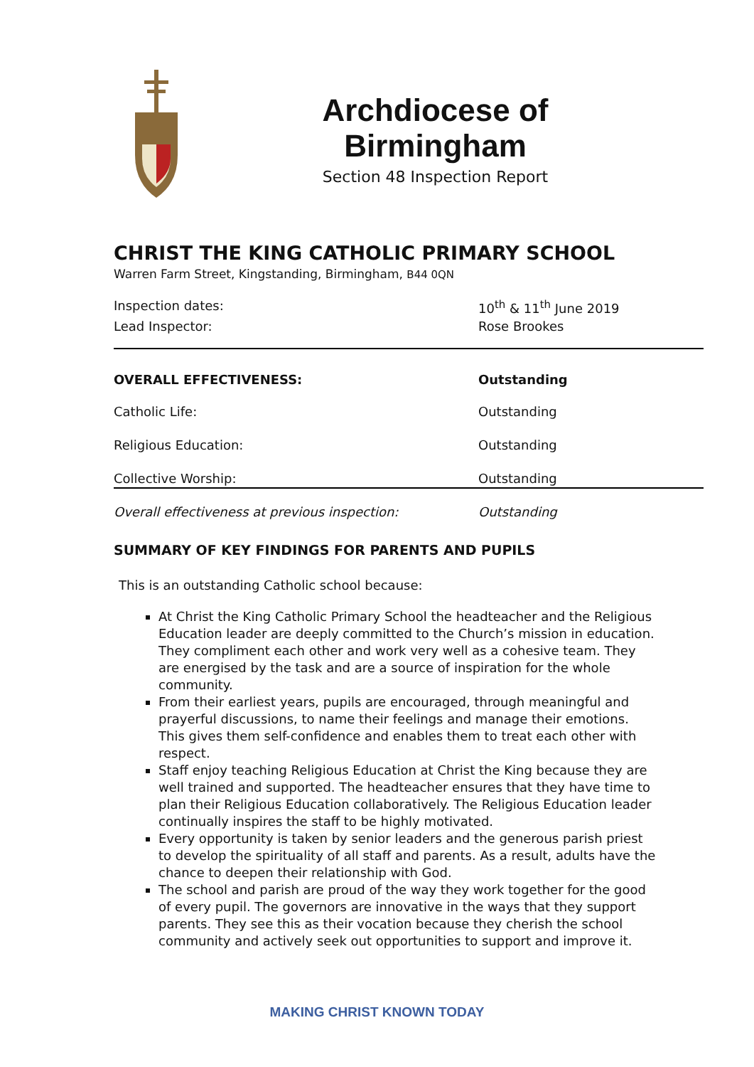Archdiocese of Birmingham
Section 48 Inspection Report
CHRIST THE KING CATHOLIC PRIMARY SCHOOL
Warren Farm Street, Kingstanding, Birmingham, B44 0QN
| Inspection dates: | 10<sup>th</sup> & 11<sup>th</sup> June 2019 |
| Lead Inspector: | Rose Brookes |
| OVERALL EFFECTIVENESS: | Outstanding |
| Catholic Life: | Outstanding |
| Religious Education: | Outstanding |
| Collective Worship: | Outstanding |
| Overall effectiveness at previous inspection: | Outstanding |
SUMMARY OF KEY FINDINGS FOR PARENTS AND PUPILS
This is an outstanding Catholic school because:
At Christ the King Catholic Primary School the headteacher and the Religious Education leader are deeply committed to the Church’s mission in education. They compliment each other and work very well as a cohesive team. They are energised by the task and are a source of inspiration for the whole community.
From their earliest years, pupils are encouraged, through meaningful and prayerful discussions, to name their feelings and manage their emotions. This gives them self-confidence and enables them to treat each other with respect.
Staff enjoy teaching Religious Education at Christ the King because they are well trained and supported. The headteacher ensures that they have time to plan their Religious Education collaboratively. The Religious Education leader continually inspires the staff to be highly motivated.
Every opportunity is taken by senior leaders and the generous parish priest to develop the spirituality of all staff and parents. As a result, adults have the chance to deepen their relationship with God.
The school and parish are proud of the way they work together for the good of every pupil. The governors are innovative in the ways that they support parents. They see this as their vocation because they cherish the school community and actively seek out opportunities to support and improve it.
MAKING CHRIST KNOWN TODAY